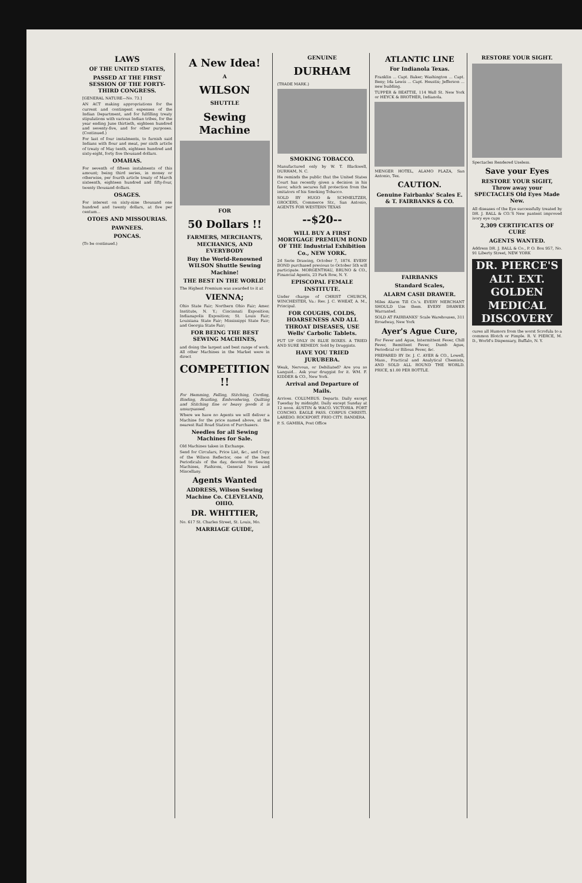LAWS
OF THE UNITED STATES,
PASSED AT THE FIRST SESSION OF THE FORTY-THIRD CONGRESS.
[GENERAL NATURE—No. 73.]
AN ACT making appropriations for the current and contingent expenses of the Indian Department, and for fulfilling treaty stipulations with various Indian tribes, for the year ending June thirtieth, eighteen hundred and seventy-five, and for other purposes. (Continued.)
For last of four instalments, to furnish said Indians with flour and meat, per sixth article of treaty of May tenth, eighteen hundred and sixty-eight, forty five thousand dollars.
OMAHAS.
For seventh of fifteen instalments of this amount; being third series, in money or otherwise, per fourth article treaty of March sixteenth, eighteen hundred and fifty-four, twenty thousand dollars.
OSAGES.
For interest on sixty-nine thousand one hundred and twenty dollars, at five per centum...
OTOES AND MISSOURIAS.
PAWNEES.
PONCAS.
(To be continued.)
A New Idea!
A
WILSON
SHUTTLE
Sewing Machine
FOR
50 Dollars !!
FARMERS, MERCHANTS, MECHANICS, AND EVERYBODY
Buy the World-Renowned WILSON Shuttle Sewing Machine!
THE BEST IN THE WORLD!
The Highest Premium was awarded to it at
VIENNA;
Ohio State Fair; Northern Ohio Fair; Amer. Institute, N. Y.; Cincinnati Exposition; Indianapolis Exposition; St. Louis Fair; Louisiana State Fair; Mississippi State Fair; and Georgia State Fair;
FOR BEING THE BEST SEWING MACHINES,
and doing the largest and best range of work. All other Machines in the Market were in direct
COMPETITION !!
For Hemming, Felling, Stitching, Cording, Binding, Braiding, Embroidering, Quilting and Stitching fine or heavy goods it is unsurpassed.
Where we have no Agents we will deliver a Machine for the price named above, at the nearest Rail Road Station of Purchasers.
Needles for all Sewing Machines for Sale.
Old Machines taken in Exchange.
Send for Circulars, Price List, &c., and Copy of the Wilson Reflector, one of the best Periodicals of the day, devoted to Sewing Machines, Fashions, General News and Miscellany.
Agents Wanted
ADDRESS, Wilson Sewing Machine Co. CLEVELAND, OHIO.
DR. WHITTIER,
No. 617 St. Charles Street, St. Louis, Mo.
MARRIAGE GUIDE,
GENUINE
DURHAM
(TRADE MARK.)
SMOKING TOBACCO.
Manufactured only by W. T. Blackwell, DURHAM, N. C.
He reminds the public that the United States Court has recently given a decision in his favor, which secures full protection from the imitators of his Smoking Tobacco.
SOLD BY HUGO & SCHMELTZER, GROCERS, Commerce Str., San Antonio, AGENTS FOR WESTERN TEXAS
--$20--
WILL BUY A FIRST MORTGAGE PREMIUM BOND OF THE Industrial Exhibition Co., NEW YORK.
2d Serie Drawing, October 7, 1874. EVERY BOND purchased previous to October 5th will participate. MORGENTHAU, BRUNO & CO., Financial Agents, 23 Park Row, N. Y.
EPISCOPAL FEMALE INSTITUTE.
Under charge of CHRIST CHURCH, WINCHESTER, Va.: Rev. J. C. WHEAT, A. M., Principal.
FOR COUGHS, COLDS, HOARSENESS AND ALL THROAT DISEASES, USE Wells' Carbolic Tablets.
PUT UP ONLY IN BLUE BOXES. A TRIED AND SURE REMEDY. Sold by Druggists.
HAVE YOU TRIED JURUBEBA.
Weak, Nervous, or Debiliated? Are you so Languid... Ask your druggist for it. WM. F. KIDDER & CO., New York.
Arrival and Departure of Mails.
Arrives. COLUMBUS. Departs. Daily except Tuesday by midnight. Daily except Sunday at 12 noon. AUSTIN & WACO. VICTORIA. FORT CONCHO. EAGLE PASS. CORPUS CHRISTI. LAREDO. ROCKPORT. FRIO CITY. BANDERA.
P. S. GAMBIA, Post Office
ATLANTIC LINE
For Indianola Texas.
Franklin ... Capt. Baker; Washington ... Capt. Beny; Ida Lewis ... Capt. Heustis; Jefferson ... new building.
TUPPER & BEATTIE, 114 Wall St. New York or HEYCK & BROTHER, Indianola.
MENGER HOTEL, ALAMO PLAZA, San Antonio, Tex.
CAUTION.
Genuine Fairbanks' Scales E. & T. FAIRBANKS & CO.
FAIRBANKS
Standard Scales,
ALARM CASH DRAWER.
Miles Alarm Till Co.'s. EVERY MERCHANT SHOULD Use them. EVERY DRAWER Warranted.
SOLD AT FAIRBANKS' Scale Warehouses, 311 Broadway, New York
Ayer's Ague Cure,
For Fever and Ague, Intermittent Fever, Chill Fever, Remittent Fever, Dumb Ague, Periodical or Bilious Fever, &c.
PREPARED BY Dr. J. C. AYER & CO., Lowell, Mass., Practical and Analytical Chemists, AND SOLD ALL ROUND THE WORLD. PRICE, $1.00 PER BOTTLE.
RESTORE YOUR SIGHT.
Spectacles Rendered Useless.
Save your Eyes
RESTORE YOUR SIGHT, Throw away your SPECTACLES Old Eyes Made New.
All diseases of the Eye successfully treated by DR. J. BALL & CO.'S New pantent improved ivory eye cups
2,309 CERTIFICATES OF CURE
AGENTS WANTED.
Address DR. J. BALL & Co., P. O. Box 957, No. 91 Liberty Street, NEW YORK
DR. PIERCE'S ALT. EXT. GOLDEN MEDICAL DISCOVERY
cures all Humors from the worst Scrofula to a common Blotch or Pimple. R. V. PIERCE, M. D., World's Dispensary, Buffalo, N. Y.